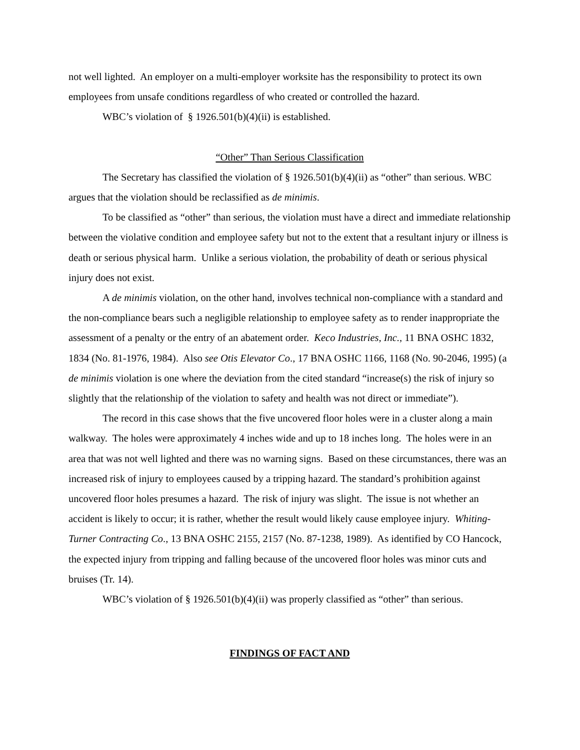not well lighted. An employer on a multi-employer worksite has the responsibility to protect its own employees from unsafe conditions regardless of who created or controlled the hazard.
WBC’s violation of § 1926.501(b)(4)(ii) is established.
“Other” Than Serious Classification
The Secretary has classified the violation of § 1926.501(b)(4)(ii) as “other” than serious. WBC argues that the violation should be reclassified as de minimis.
To be classified as “other” than serious, the violation must have a direct and immediate relationship between the violative condition and employee safety but not to the extent that a resultant injury or illness is death or serious physical harm. Unlike a serious violation, the probability of death or serious physical injury does not exist.
A de minimis violation, on the other hand, involves technical non-compliance with a standard and the non-compliance bears such a negligible relationship to employee safety as to render inappropriate the assessment of a penalty or the entry of an abatement order. Keco Industries, Inc., 11 BNA OSHC 1832, 1834 (No. 81-1976, 1984). Also see Otis Elevator Co., 17 BNA OSHC 1166, 1168 (No. 90-2046, 1995) (a de minimis violation is one where the deviation from the cited standard “increase(s) the risk of injury so slightly that the relationship of the violation to safety and health was not direct or immediate”).
The record in this case shows that the five uncovered floor holes were in a cluster along a main walkway. The holes were approximately 4 inches wide and up to 18 inches long. The holes were in an area that was not well lighted and there was no warning signs. Based on these circumstances, there was an increased risk of injury to employees caused by a tripping hazard. The standard’s prohibition against uncovered floor holes presumes a hazard. The risk of injury was slight. The issue is not whether an accident is likely to occur; it is rather, whether the result would likely cause employee injury. Whiting-Turner Contracting Co., 13 BNA OSHC 2155, 2157 (No. 87-1238, 1989). As identified by CO Hancock, the expected injury from tripping and falling because of the uncovered floor holes was minor cuts and bruises (Tr. 14).
WBC’s violation of § 1926.501(b)(4)(ii) was properly classified as “other” than serious.
FINDINGS OF FACT AND